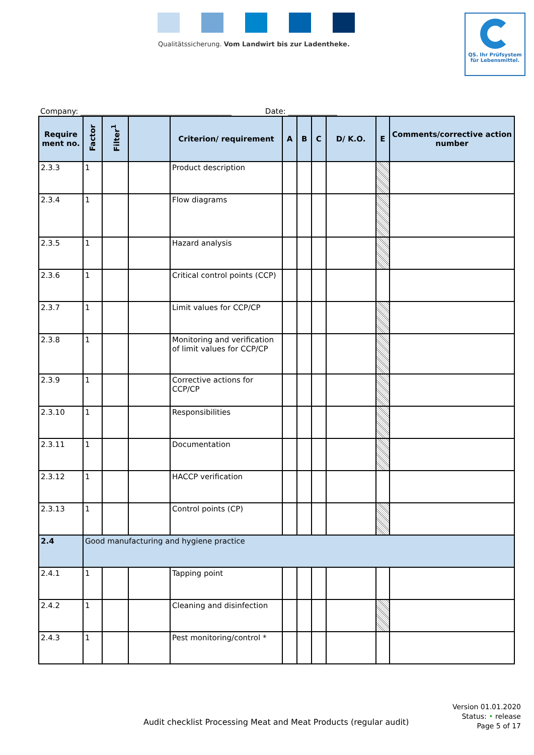Qualitätssicherung. Vom Landwirt bis zur Ladentheke.
QS. Ihr Prüfsystem
für Lebensmittel.
Company: ________________________________________ Date: _____________
| Require ment no. | Factor | Filter<sup>1</sup> | | Criterion/ requirement | A | B | C | D/ K.O. | E | Comments/corrective action number |
| --- | --- | --- | --- | --- | --- | --- | --- | --- | --- | --- |
| 2.3.3 | 1 | | | Product description | | | | | | |
| 2.3.4 | 1 | | | Flow diagrams | | | | | | |
| 2.3.5 | 1 | | | Hazard analysis | | | | | | |
| 2.3.6 | 1 | | | Critical control points (CCP) | | | | | | |
| 2.3.7 | 1 | | | Limit values for CCP/CP | | | | | | |
| 2.3.8 | 1 | | | Monitoring and verification of limit values for CCP/CP | | | | | | |
| 2.3.9 | 1 | | | Corrective actions for CCP/CP | | | | | | |
| 2.3.10 | 1 | | | Responsibilities | | | | | | |
| 2.3.11 | 1 | | | Documentation | | | | | | |
| 2.3.12 | 1 | | | HACCP verification | | | | | | |
| 2.3.13 | 1 | | | Control points (CP) | | | | | | |
| 2.4 | Good manufacturing and hygiene practice | | | | | | | | | |
| 2.4.1 | 1 | | | Tapping point | | | | | | |
| 2.4.2 | 1 | | | Cleaning and disinfection | | | | | | |
| 2.4.3 | 1 | | | Pest monitoring/control * | | | | | | |
Audit checklist Processing Meat and Meat Products (regular audit)
Version 01.01.2020
Status: • release
Page 5 of 17